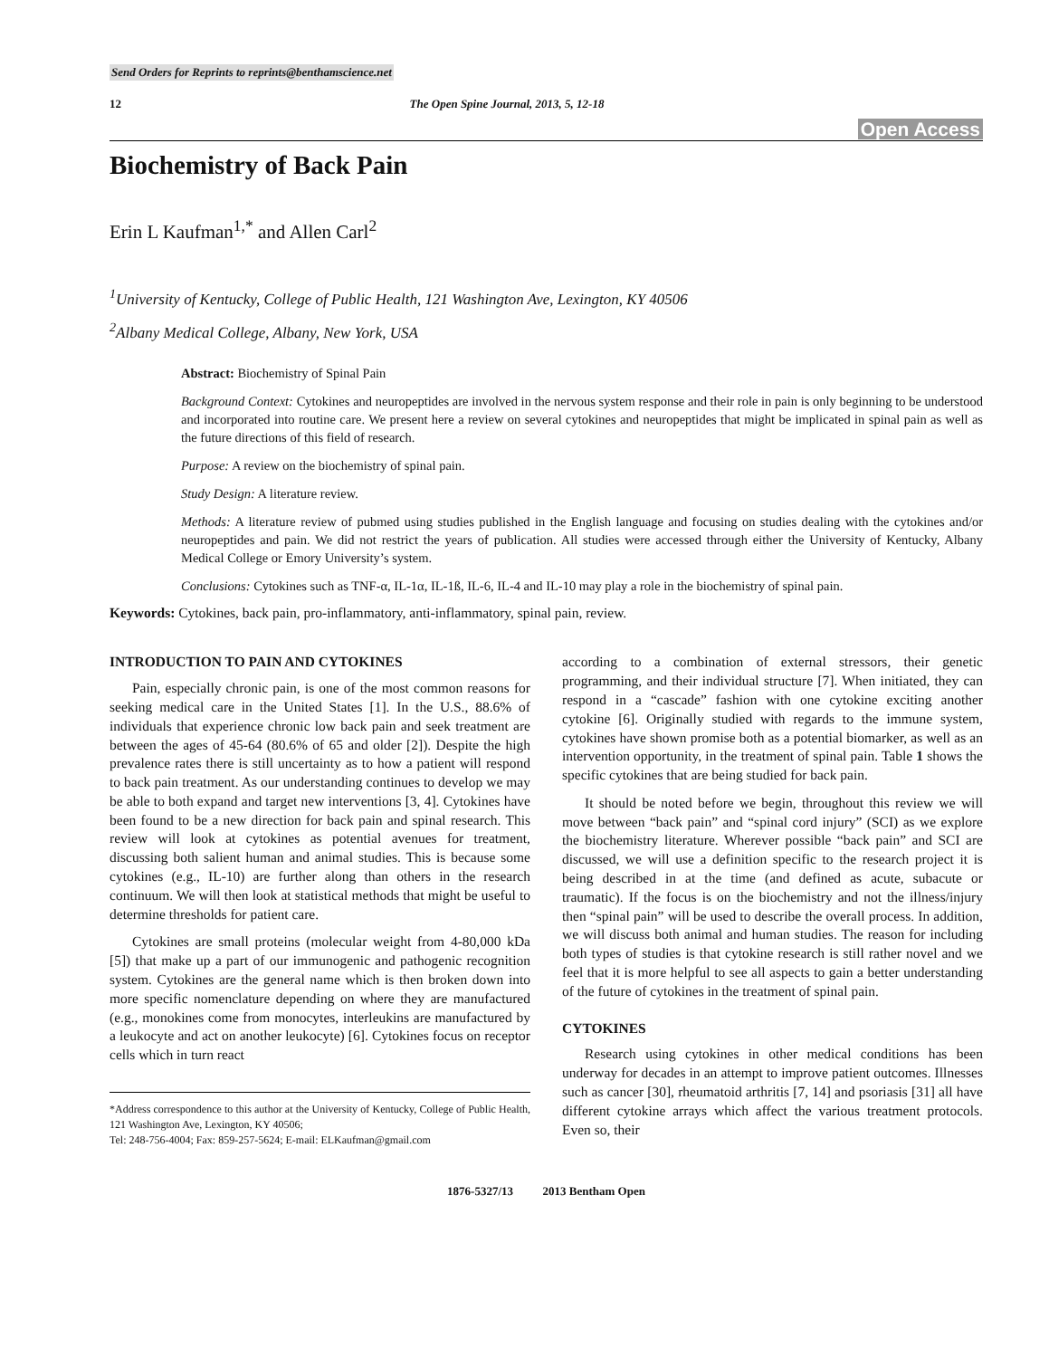Send Orders for Reprints to reprints@benthamscience.net
12 The Open Spine Journal, 2013, 5, 12-18
Open Access
Biochemistry of Back Pain
Erin L Kaufman<sup>1,*</sup> and Allen Carl<sup>2</sup>
<sup>1</sup> University of Kentucky, College of Public Health, 121 Washington Ave, Lexington, KY 40506
<sup>2</sup> Albany Medical College, Albany, New York, USA
Abstract: Biochemistry of Spinal Pain
Background Context: Cytokines and neuropeptides are involved in the nervous system response and their role in pain is only beginning to be understood and incorporated into routine care. We present here a review on several cytokines and neuropeptides that might be implicated in spinal pain as well as the future directions of this field of research.
Purpose: A review on the biochemistry of spinal pain.
Study Design: A literature review.
Methods: A literature review of pubmed using studies published in the English language and focusing on studies dealing with the cytokines and/or neuropeptides and pain. We did not restrict the years of publication. All studies were accessed through either the University of Kentucky, Albany Medical College or Emory University’s system.
Conclusions: Cytokines such as TNF-α, IL-1α, IL-1ß, IL-6, IL-4 and IL-10 may play a role in the biochemistry of spinal pain.
Keywords: Cytokines, back pain, pro-inflammatory, anti-inflammatory, spinal pain, review.
INTRODUCTION TO PAIN AND CYTOKINES
Pain, especially chronic pain, is one of the most common reasons for seeking medical care in the United States [1]. In the U.S., 88.6% of individuals that experience chronic low back pain and seek treatment are between the ages of 45-64 (80.6% of 65 and older [2]). Despite the high prevalence rates there is still uncertainty as to how a patient will respond to back pain treatment. As our understanding continues to develop we may be able to both expand and target new interventions [3, 4]. Cytokines have been found to be a new direction for back pain and spinal research. This review will look at cytokines as potential avenues for treatment, discussing both salient human and animal studies. This is because some cytokines (e.g., IL-10) are further along than others in the research continuum. We will then look at statistical methods that might be useful to determine thresholds for patient care.
Cytokines are small proteins (molecular weight from 4-80,000 kDa [5]) that make up a part of our immunogenic and pathogenic recognition system. Cytokines are the general name which is then broken down into more specific nomenclature depending on where they are manufactured (e.g., monokines come from monocytes, interleukins are manufactured by a leukocyte and act on another leukocyte) [6]. Cytokines focus on receptor cells which in turn react
*Address correspondence to this author at the University of Kentucky, College of Public Health, 121 Washington Ave, Lexington, KY 40506;
Tel: 248-756-4004; Fax: 859-257-5624; E-mail: ELKaufman@gmail.com
according to a combination of external stressors, their genetic programming, and their individual structure [7]. When initiated, they can respond in a “cascade” fashion with one cytokine exciting another cytokine [6]. Originally studied with regards to the immune system, cytokines have shown promise both as a potential biomarker, as well as an intervention opportunity, in the treatment of spinal pain. Table 1 shows the specific cytokines that are being studied for back pain.
It should be noted before we begin, throughout this review we will move between “back pain” and “spinal cord injury” (SCI) as we explore the biochemistry literature. Wherever possible “back pain” and SCI are discussed, we will use a definition specific to the research project it is being described in at the time (and defined as acute, subacute or traumatic). If the focus is on the biochemistry and not the illness/injury then “spinal pain” will be used to describe the overall process. In addition, we will discuss both animal and human studies. The reason for including both types of studies is that cytokine research is still rather novel and we feel that it is more helpful to see all aspects to gain a better understanding of the future of cytokines in the treatment of spinal pain.
CYTOKINES
Research using cytokines in other medical conditions has been underway for decades in an attempt to improve patient outcomes. Illnesses such as cancer [30], rheumatoid arthritis [7, 14] and psoriasis [31] all have different cytokine arrays which affect the various treatment protocols. Even so, their
1876-5327/13 2013 Bentham Open